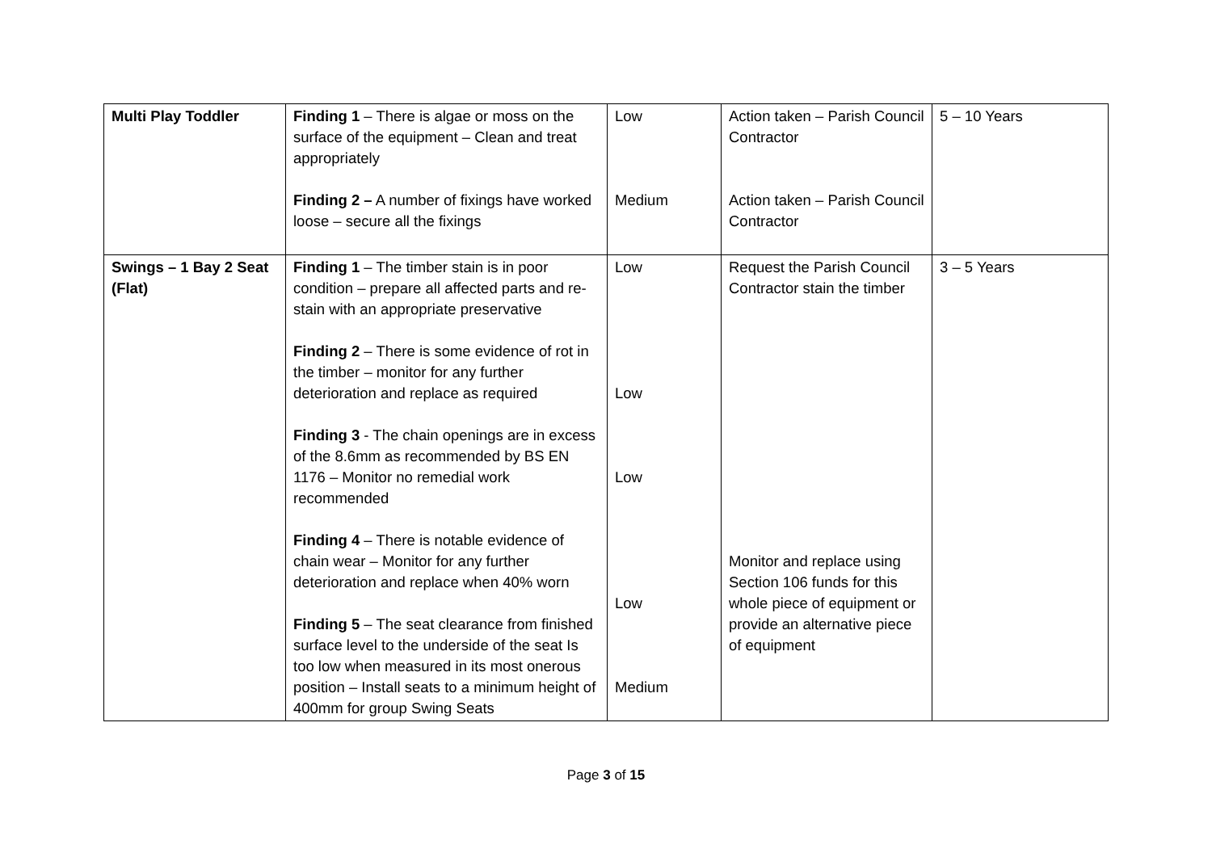| Multi Play Toddler | Finding 1 – There is algae or moss on the surface of the equipment – Clean and treat appropriately Finding 2 – A number of fixings have worked loose – secure all the fixings | Low Medium | Action taken – Parish Council Contractor Action taken – Parish Council Contractor | 5 – 10 Years |
| Swings – 1 Bay 2 Seat (Flat) | Finding 1 – The timber stain is in poor condition – prepare all affected parts and re-stain with an appropriate preservative Finding 2 – There is some evidence of rot in the timber – monitor for any further deterioration and replace as required Finding 3 - The chain openings are in excess of the 8.6mm as recommended by BS EN 1176 – Monitor no remedial work recommended Finding 4 – There is notable evidence of chain wear – Monitor for any further deterioration and replace when 40% worn Finding 5 – The seat clearance from finished surface level to the underside of the seat Is too low when measured in its most onerous position – Install seats to a minimum height of 400mm for group Swing Seats | Low Low Low Low Medium | Request the Parish Council Contractor stain the timber Monitor and replace using Section 106 funds for this whole piece of equipment or provide an alternative piece of equipment | 3 – 5 Years |
Page 3 of 15